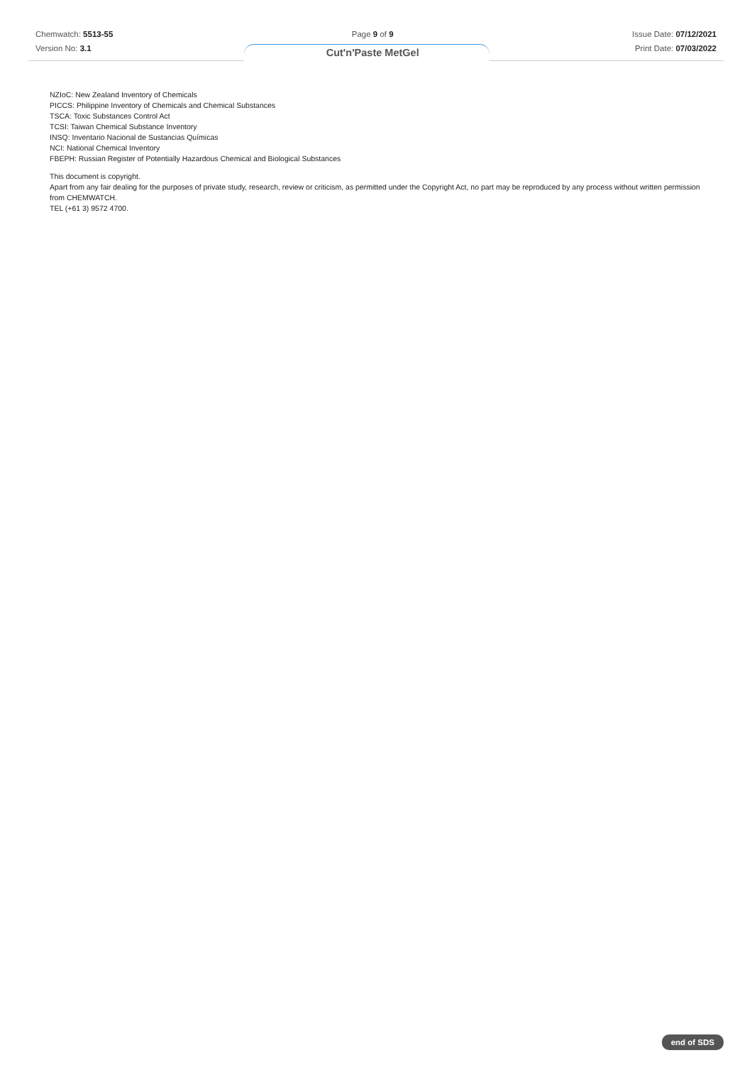Chemwatch: 5513-55
Version No: 3.1
Page 9 of 9
Cut'n'Paste MetGel
Issue Date: 07/12/2021
Print Date: 07/03/2022
NZIoC: New Zealand Inventory of Chemicals
PICCS: Philippine Inventory of Chemicals and Chemical Substances
TSCA: Toxic Substances Control Act
TCSI: Taiwan Chemical Substance Inventory
INSQ: Inventario Nacional de Sustancias Químicas
NCI: National Chemical Inventory
FBEPH: Russian Register of Potentially Hazardous Chemical and Biological Substances
This document is copyright.
Apart from any fair dealing for the purposes of private study, research, review or criticism, as permitted under the Copyright Act, no part may be reproduced by any process without written permission from CHEMWATCH.
TEL (+61 3) 9572 4700.
end of SDS